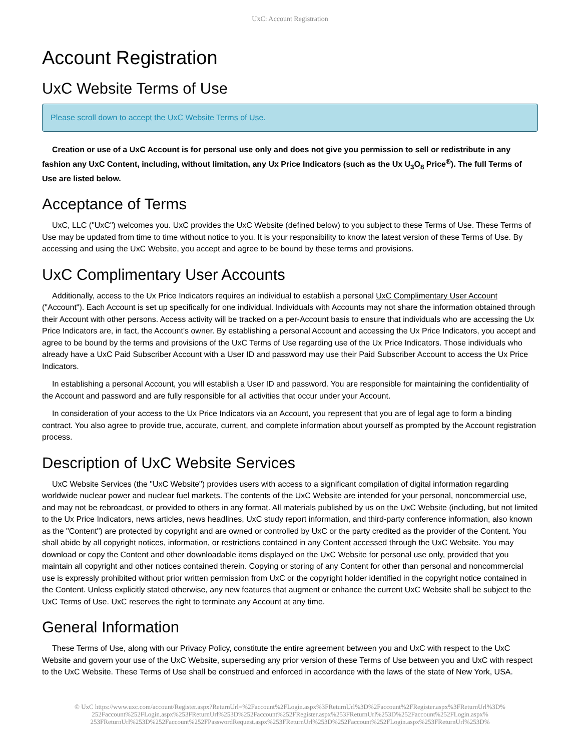UxC: Account Registration
Account Registration
UxC Website Terms of Use
Please scroll down to accept the UxC Website Terms of Use.
Creation or use of a UxC Account is for personal use only and does not give you permission to sell or redistribute in any fashion any UxC Content, including, without limitation, any Ux Price Indicators (such as the Ux U<sub>3</sub>O<sub>8</sub> Price<sup>®</sup>). The full Terms of Use are listed below.
Acceptance of Terms
UxC, LLC ("UxC") welcomes you. UxC provides the UxC Website (defined below) to you subject to these Terms of Use. These Terms of Use may be updated from time to time without notice to you. It is your responsibility to know the latest version of these Terms of Use. By accessing and using the UxC Website, you accept and agree to be bound by these terms and provisions.
UxC Complimentary User Accounts
Additionally, access to the Ux Price Indicators requires an individual to establish a personal UxC Complimentary User Account ("Account"). Each Account is set up specifically for one individual. Individuals with Accounts may not share the information obtained through their Account with other persons. Access activity will be tracked on a per-Account basis to ensure that individuals who are accessing the Ux Price Indicators are, in fact, the Account's owner. By establishing a personal Account and accessing the Ux Price Indicators, you accept and agree to be bound by the terms and provisions of the UxC Terms of Use regarding use of the Ux Price Indicators. Those individuals who already have a UxC Paid Subscriber Account with a User ID and password may use their Paid Subscriber Account to access the Ux Price Indicators.
In establishing a personal Account, you will establish a User ID and password. You are responsible for maintaining the confidentiality of the Account and password and are fully responsible for all activities that occur under your Account.
In consideration of your access to the Ux Price Indicators via an Account, you represent that you are of legal age to form a binding contract. You also agree to provide true, accurate, current, and complete information about yourself as prompted by the Account registration process.
Description of UxC Website Services
UxC Website Services (the "UxC Website") provides users with access to a significant compilation of digital information regarding worldwide nuclear power and nuclear fuel markets. The contents of the UxC Website are intended for your personal, noncommercial use, and may not be rebroadcast, or provided to others in any format. All materials published by us on the UxC Website (including, but not limited to the Ux Price Indicators, news articles, news headlines, UxC study report information, and third-party conference information, also known as the "Content") are protected by copyright and are owned or controlled by UxC or the party credited as the provider of the Content. You shall abide by all copyright notices, information, or restrictions contained in any Content accessed through the UxC Website. You may download or copy the Content and other downloadable items displayed on the UxC Website for personal use only, provided that you maintain all copyright and other notices contained therein. Copying or storing of any Content for other than personal and noncommercial use is expressly prohibited without prior written permission from UxC or the copyright holder identified in the copyright notice contained in the Content. Unless explicitly stated otherwise, any new features that augment or enhance the current UxC Website shall be subject to the UxC Terms of Use. UxC reserves the right to terminate any Account at any time.
General Information
These Terms of Use, along with our Privacy Policy, constitute the entire agreement between you and UxC with respect to the UxC Website and govern your use of the UxC Website, superseding any prior version of these Terms of Use between you and UxC with respect to the UxC Website. These Terms of Use shall be construed and enforced in accordance with the laws of the state of New York, USA.
© UxC https://www.uxc.com/account/Register.aspx?ReturnUrl=%2Faccount%2FLogin.aspx%3FReturnUrl%3D%2Faccount%2FRegister.aspx%3FReturnUrl%3D%
252Faccount%252FLogin.aspx%253FReturnUrl%253D%252Faccount%252FRegister.aspx%253FReturnUrl%253D%252Faccount%252FLogin.aspx%
253FReturnUrl%253D%252Faccount%252FPasswordRequest.aspx%253FReturnUrl%253D%252Faccount%252FLogin.aspx%253FReturnUrl%253D%